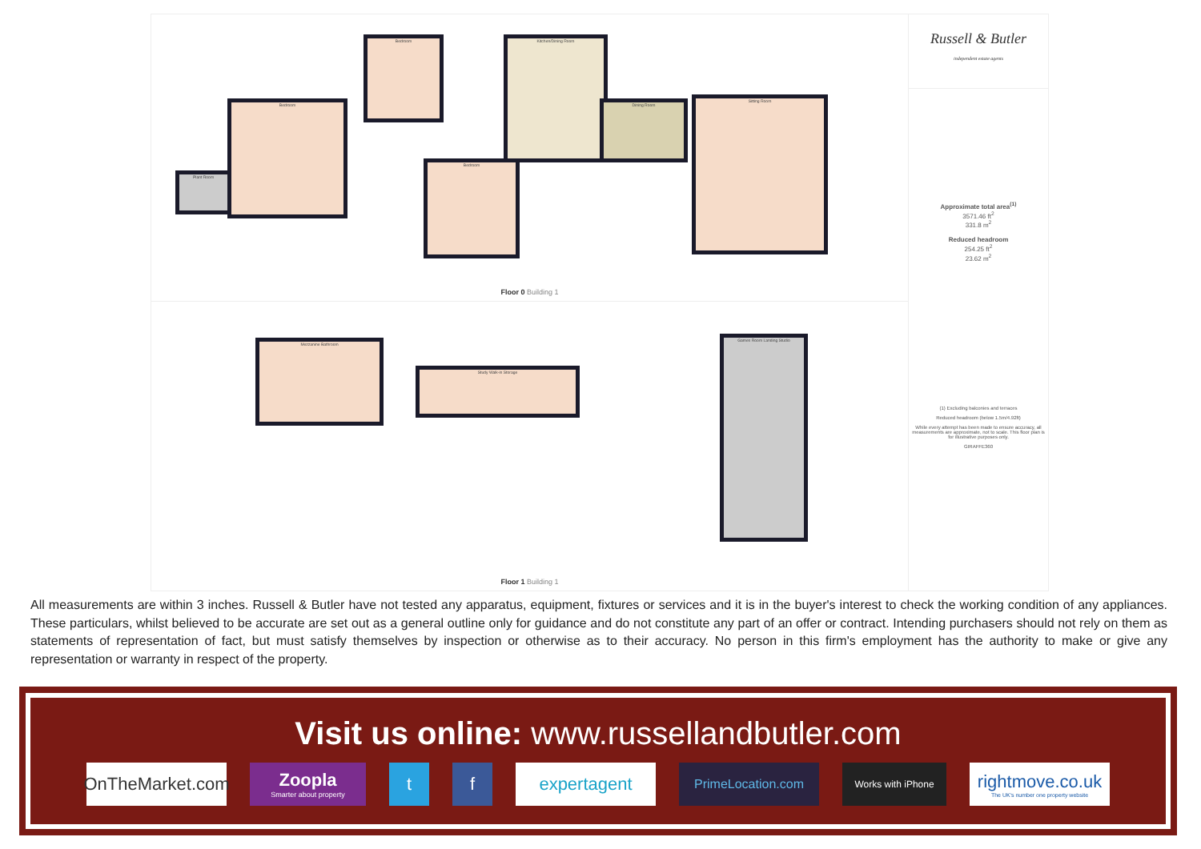Plant Room
Bedroom
Bedroom Kitchen/Dining Room
Bedroom
Dining Room
Sitting Room
Floor 0 Building 1
Mezzanine Bathroom
Study Walk-in Storage
Games Room Landing Studio
Floor 1 Building 1
Russell & Butler
independent estate agents
Approximate total area<sup>(1)</sup>
3571.46 ft<sup>2</sup>
331.8 m<sup>2</sup>
Reduced headroom
254.25 ft<sup>2</sup>
23.62 m<sup>2</sup>
(1) Excluding balconies and terraces
Reduced headroom (below 1.5m/4.92ft)
While every attempt has been made to ensure accuracy, all measurements are approximate, not to scale. This floor plan is for illustrative purposes only.
GIRAFFE360
All measurements are within 3 inches. Russell & Butler have not tested any apparatus, equipment, fixtures or services and it is in the buyer's interest to check the working condition of any appliances. These particulars, whilst believed to be accurate are set out as a general outline only for guidance and do not constitute any part of an offer or contract. Intending purchasers should not rely on them as statements of representation of fact, but must satisfy themselves by inspection or otherwise as to their accuracy. No person in this firm's employment has the authority to make or give any representation or warranty in respect of the property.
Visit us online: www.russellandbutler.com
OnTheMarket.com
Zoopla
Smarter about property
t f expertagent
PrimeLocation.com
Works with iPhone
rightmove.co.uk
The UK's number one property website